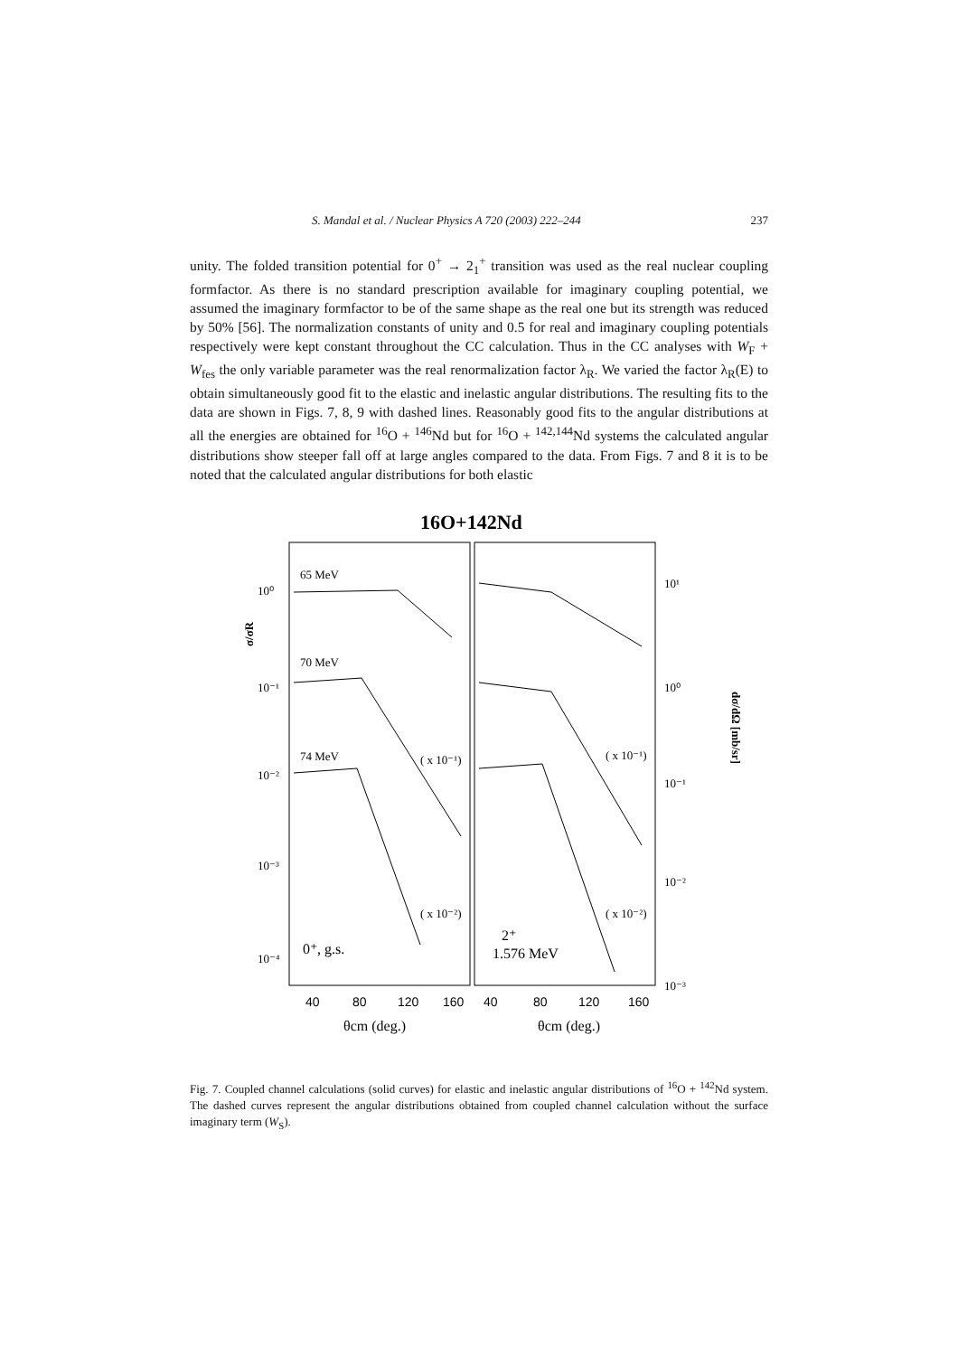S. Mandal et al. / Nuclear Physics A 720 (2003) 222–244 237
unity. The folded transition potential for 0<sup>+</sup> → 2<sub>1</sub><sup>+</sup> transition was used as the real nuclear coupling formfactor. As there is no standard prescription available for imaginary coupling potential, we assumed the imaginary formfactor to be of the same shape as the real one but its strength was reduced by 50% [56]. The normalization constants of unity and 0.5 for real and imaginary coupling potentials respectively were kept constant throughout the CC calculation. Thus in the CC analyses with W<sub>F</sub> + W<sub>fes</sub> the only variable parameter was the real renormalization factor λ<sub>R</sub>. We varied the factor λ<sub>R</sub>(E) to obtain simultaneously good fit to the elastic and inelastic angular distributions. The resulting fits to the data are shown in Figs. 7, 8, 9 with dashed lines. Reasonably good fits to the angular distributions at all the energies are obtained for <sup>16</sup>O + <sup>146</sup>Nd but for <sup>16</sup>O + <sup>142,144</sup>Nd systems the calculated angular distributions show steeper fall off at large angles compared to the data. From Figs. 7 and 8 it is to be noted that the calculated angular distributions for both elastic
16O+142Nd
σ/σR
dσ/dΩ [mb/sr]
10⁰
10⁻¹
10⁻²
10⁻³
10⁻⁴
10¹
10⁰
10⁻¹
10⁻²
10⁻³
65 MeV
70 MeV
74 MeV
( x 10⁻¹)
( x 10⁻²)
( x 10⁻¹)
( x 10⁻²)
0⁺, g.s.
2⁺
1.576 MeV
40
80
120
160
40
80
120
160
θcm (deg.)
θcm (deg.)
Fig. 7. Coupled channel calculations (solid curves) for elastic and inelastic angular distributions of <sup>16</sup>O + <sup>142</sup>Nd system. The dashed curves represent the angular distributions obtained from coupled channel calculation without the surface imaginary term (W<sub>S</sub>).